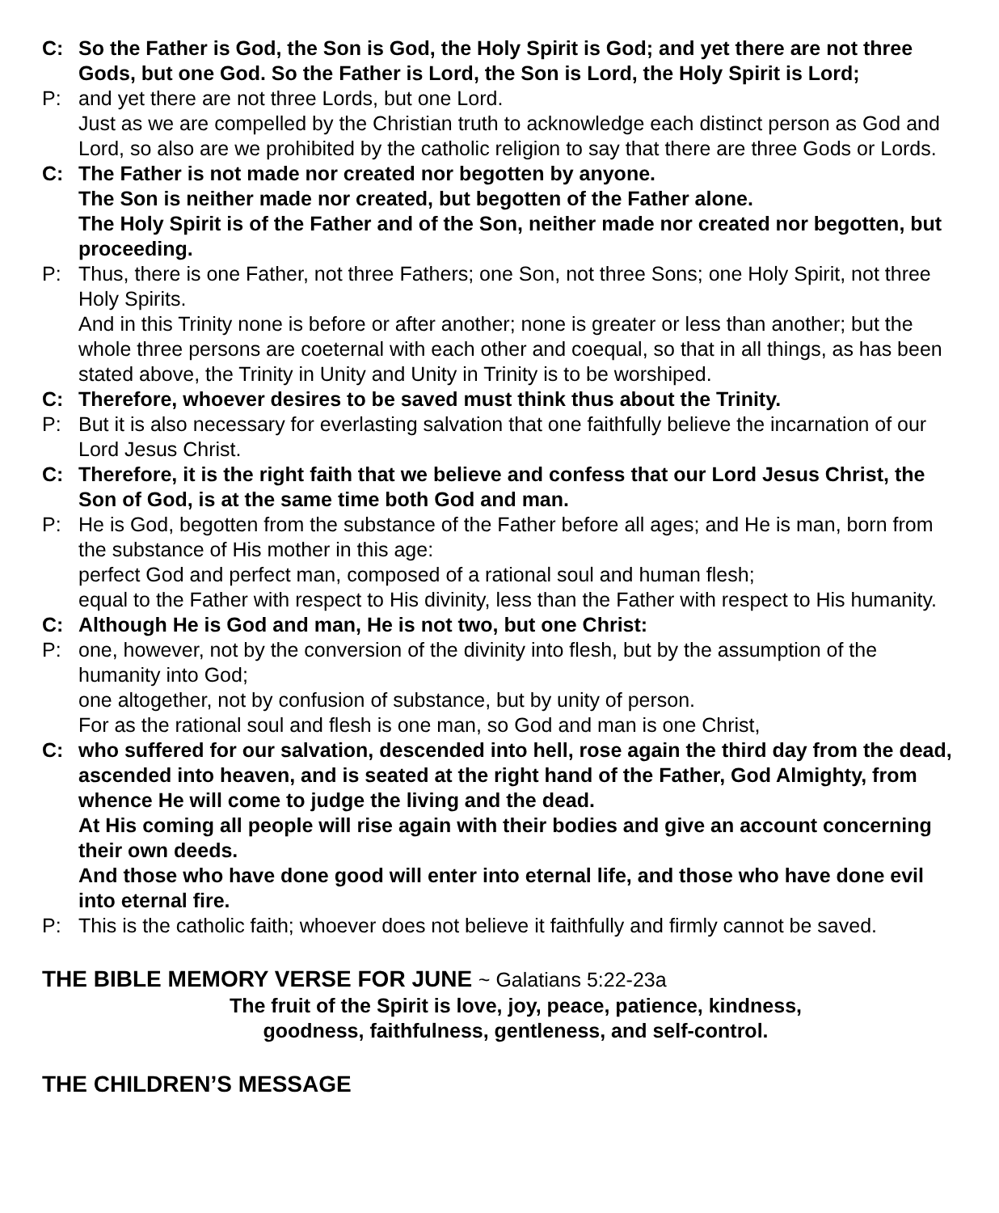C: So the Father is God, the Son is God, the Holy Spirit is God; and yet there are not three Gods, but one God. So the Father is Lord, the Son is Lord, the Holy Spirit is Lord;
P: and yet there are not three Lords, but one Lord.
Just as we are compelled by the Christian truth to acknowledge each distinct person as God and Lord, so also are we prohibited by the catholic religion to say that there are three Gods or Lords.
C: The Father is not made nor created nor begotten by anyone.
The Son is neither made nor created, but begotten of the Father alone.
The Holy Spirit is of the Father and of the Son, neither made nor created nor begotten, but proceeding.
P: Thus, there is one Father, not three Fathers; one Son, not three Sons; one Holy Spirit, not three Holy Spirits.
And in this Trinity none is before or after another; none is greater or less than another; but the whole three persons are coeternal with each other and coequal, so that in all things, as has been stated above, the Trinity in Unity and Unity in Trinity is to be worshiped.
C: Therefore, whoever desires to be saved must think thus about the Trinity.
P: But it is also necessary for everlasting salvation that one faithfully believe the incarnation of our Lord Jesus Christ.
C: Therefore, it is the right faith that we believe and confess that our Lord Jesus Christ, the Son of God, is at the same time both God and man.
P: He is God, begotten from the substance of the Father before all ages; and He is man, born from the substance of His mother in this age:
perfect God and perfect man, composed of a rational soul and human flesh;
equal to the Father with respect to His divinity, less than the Father with respect to His humanity.
C: Although He is God and man, He is not two, but one Christ:
P: one, however, not by the conversion of the divinity into flesh, but by the assumption of the humanity into God;
one altogether, not by confusion of substance, but by unity of person.
For as the rational soul and flesh is one man, so God and man is one Christ,
C: who suffered for our salvation, descended into hell, rose again the third day from the dead, ascended into heaven, and is seated at the right hand of the Father, God Almighty, from whence He will come to judge the living and the dead.
At His coming all people will rise again with their bodies and give an account concerning their own deeds.
And those who have done good will enter into eternal life, and those who have done evil into eternal fire.
P: This is the catholic faith; whoever does not believe it faithfully and firmly cannot be saved.
THE BIBLE MEMORY VERSE FOR JUNE ~ Galatians 5:22-23a
The fruit of the Spirit is love, joy, peace, patience, kindness,
goodness, faithfulness, gentleness, and self-control.
THE CHILDREN’S MESSAGE